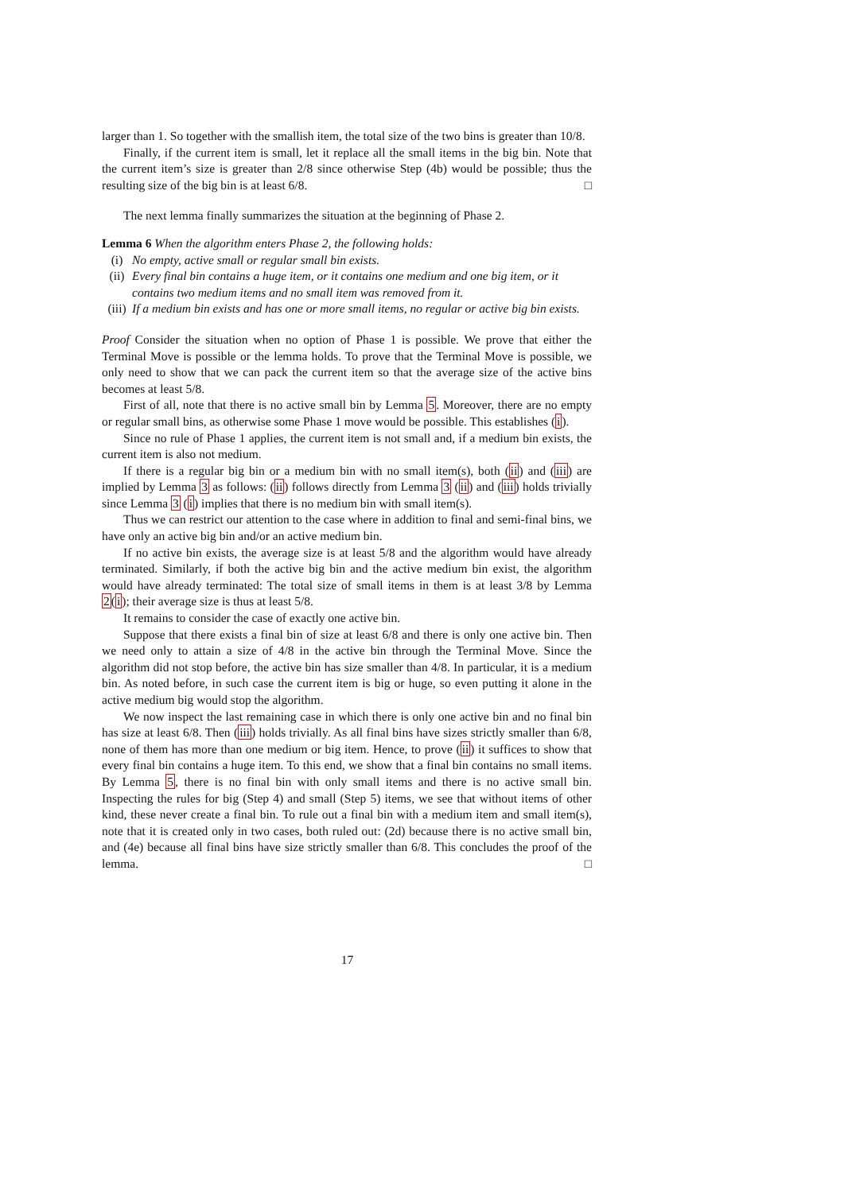larger than 1. So together with the smallish item, the total size of the two bins is greater than 10/8.
Finally, if the current item is small, let it replace all the small items in the big bin. Note that the current item’s size is greater than 2/8 since otherwise Step (4b) would be possible; thus the resulting size of the big bin is at least 6/8. □
The next lemma finally summarizes the situation at the beginning of Phase 2.
Lemma 6 When the algorithm enters Phase 2, the following holds:
(i) No empty, active small or regular small bin exists.
(ii) Every final bin contains a huge item, or it contains one medium and one big item, or it contains two medium items and no small item was removed from it.
(iii) If a medium bin exists and has one or more small items, no regular or active big bin exists.
Proof Consider the situation when no option of Phase 1 is possible. We prove that either the Terminal Move is possible or the lemma holds. To prove that the Terminal Move is possible, we only need to show that we can pack the current item so that the average size of the active bins becomes at least 5/8.
First of all, note that there is no active small bin by Lemma 5. Moreover, there are no empty or regular small bins, as otherwise some Phase 1 move would be possible. This establishes (i).
Since no rule of Phase 1 applies, the current item is not small and, if a medium bin exists, the current item is also not medium.
If there is a regular big bin or a medium bin with no small item(s), both (ii) and (iii) are implied by Lemma 3 as follows: (ii) follows directly from Lemma 3 (ii) and (iii) holds trivially since Lemma 3 (i) implies that there is no medium bin with small item(s).
Thus we can restrict our attention to the case where in addition to final and semi-final bins, we have only an active big bin and/or an active medium bin.
If no active bin exists, the average size is at least 5/8 and the algorithm would have already terminated. Similarly, if both the active big bin and the active medium bin exist, the algorithm would have already terminated: The total size of small items in them is at least 3/8 by Lemma 2(i); their average size is thus at least 5/8.
It remains to consider the case of exactly one active bin.
Suppose that there exists a final bin of size at least 6/8 and there is only one active bin. Then we need only to attain a size of 4/8 in the active bin through the Terminal Move. Since the algorithm did not stop before, the active bin has size smaller than 4/8. In particular, it is a medium bin. As noted before, in such case the current item is big or huge, so even putting it alone in the active medium big would stop the algorithm.
We now inspect the last remaining case in which there is only one active bin and no final bin has size at least 6/8. Then (iii) holds trivially. As all final bins have sizes strictly smaller than 6/8, none of them has more than one medium or big item. Hence, to prove (ii) it suffices to show that every final bin contains a huge item. To this end, we show that a final bin contains no small items. By Lemma 5, there is no final bin with only small items and there is no active small bin. Inspecting the rules for big (Step 4) and small (Step 5) items, we see that without items of other kind, these never create a final bin. To rule out a final bin with a medium item and small item(s), note that it is created only in two cases, both ruled out: (2d) because there is no active small bin, and (4e) because all final bins have size strictly smaller than 6/8. This concludes the proof of the lemma. □
17